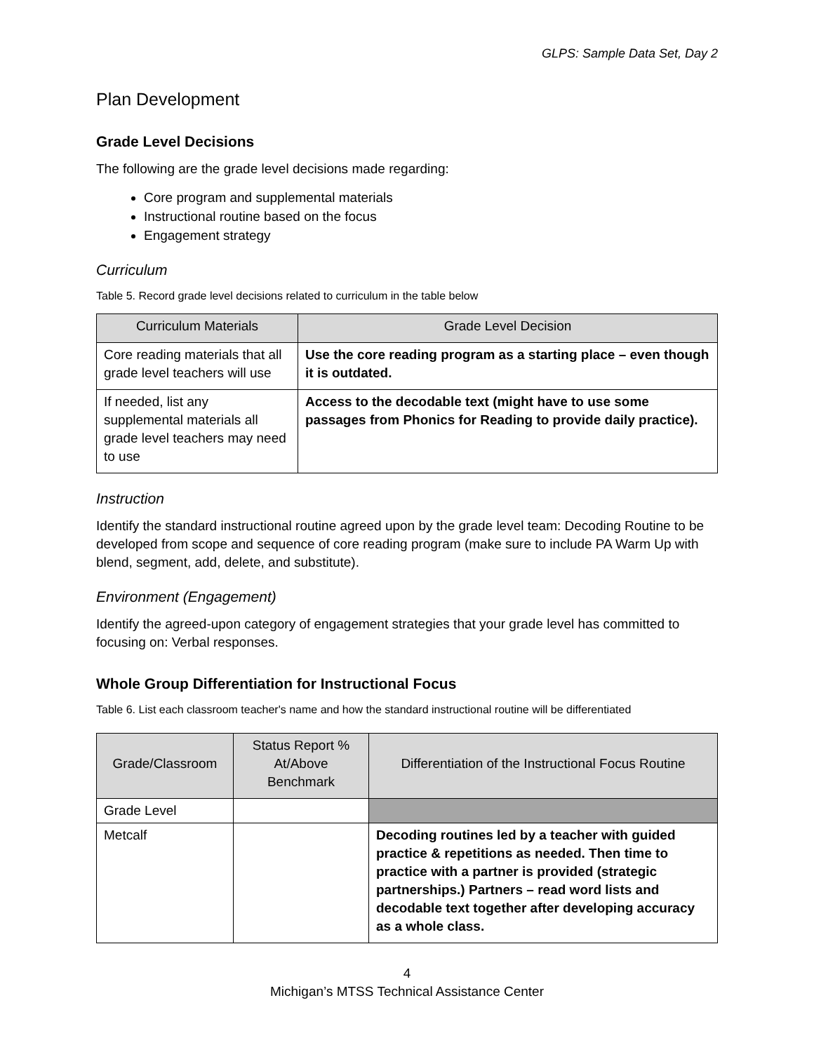GLPS: Sample Data Set, Day 2
Plan Development
Grade Level Decisions
The following are the grade level decisions made regarding:
Core program and supplemental materials
Instructional routine based on the focus
Engagement strategy
Curriculum
Table 5. Record grade level decisions related to curriculum in the table below
| Curriculum Materials | Grade Level Decision |
| --- | --- |
| Core reading materials that all grade level teachers will use | Use the core reading program as a starting place – even though it is outdated. |
| If needed, list any supplemental materials all grade level teachers may need to use | Access to the decodable text (might have to use some passages from Phonics for Reading to provide daily practice). |
Instruction
Identify the standard instructional routine agreed upon by the grade level team: Decoding Routine to be developed from scope and sequence of core reading program (make sure to include PA Warm Up with blend, segment, add, delete, and substitute).
Environment (Engagement)
Identify the agreed-upon category of engagement strategies that your grade level has committed to focusing on: Verbal responses.
Whole Group Differentiation for Instructional Focus
Table 6. List each classroom teacher's name and how the standard instructional routine will be differentiated
| Grade/Classroom | Status Report % At/Above Benchmark | Differentiation of the Instructional Focus Routine |
| --- | --- | --- |
| Grade Level | | |
| Metcalf | | Decoding routines led by a teacher with guided practice & repetitions as needed. Then time to practice with a partner is provided (strategic partnerships.) Partners – read word lists and decodable text together after developing accuracy as a whole class. |
4
Michigan’s MTSS Technical Assistance Center